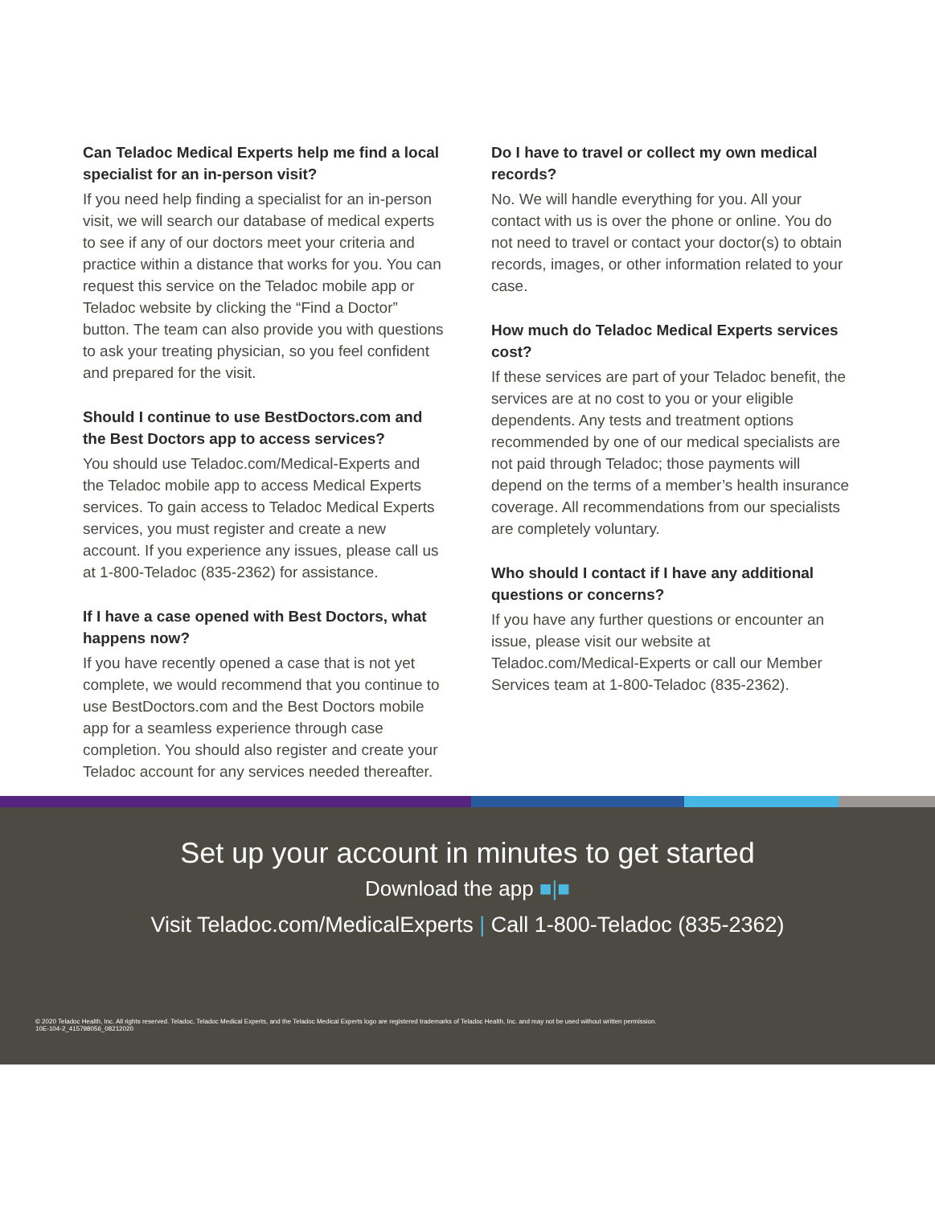Can Teladoc Medical Experts help me find a local specialist for an in-person visit?
If you need help finding a specialist for an in-person visit, we will search our database of medical experts to see if any of our doctors meet your criteria and practice within a distance that works for you. You can request this service on the Teladoc mobile app or Teladoc website by clicking the “Find a Doctor” button. The team can also provide you with questions to ask your treating physician, so you feel confident and prepared for the visit.
Should I continue to use BestDoctors.com and the Best Doctors app to access services?
You should use Teladoc.com/Medical-Experts and the Teladoc mobile app to access Medical Experts services. To gain access to Teladoc Medical Experts services, you must register and create a new account. If you experience any issues, please call us at 1-800-Teladoc (835-2362) for assistance.
If I have a case opened with Best Doctors, what happens now?
If you have recently opened a case that is not yet complete, we would recommend that you continue to use BestDoctors.com and the Best Doctors mobile app for a seamless experience through case completion. You should also register and create your Teladoc account for any services needed thereafter.
Do I have to travel or collect my own medical records?
No. We will handle everything for you. All your contact with us is over the phone or online. You do not need to travel or contact your doctor(s) to obtain records, images, or other information related to your case.
How much do Teladoc Medical Experts services cost?
If these services are part of your Teladoc benefit, the services are at no cost to you or your eligible dependents. Any tests and treatment options recommended by one of our medical specialists are not paid through Teladoc; those payments will depend on the terms of a member’s health insurance coverage. All recommendations from our specialists are completely voluntary.
Who should I contact if I have any additional questions or concerns?
If you have any further questions or encounter an issue, please visit our website at Teladoc.com/Medical-Experts or call our Member Services team at 1-800-Teladoc (835-2362).
Set up your account in minutes to get started
Download the app ■|■
Visit Teladoc.com/MedicalExperts | Call 1-800-Teladoc (835-2362)
© 2020 Teladoc Health, Inc. All rights reserved. Teladoc, Teladoc Medical Experts, and the Teladoc Medical Experts logo are registered trademarks of Teladoc Health, Inc. and may not be used without written permission.
10E-104-2_415798056_08212020